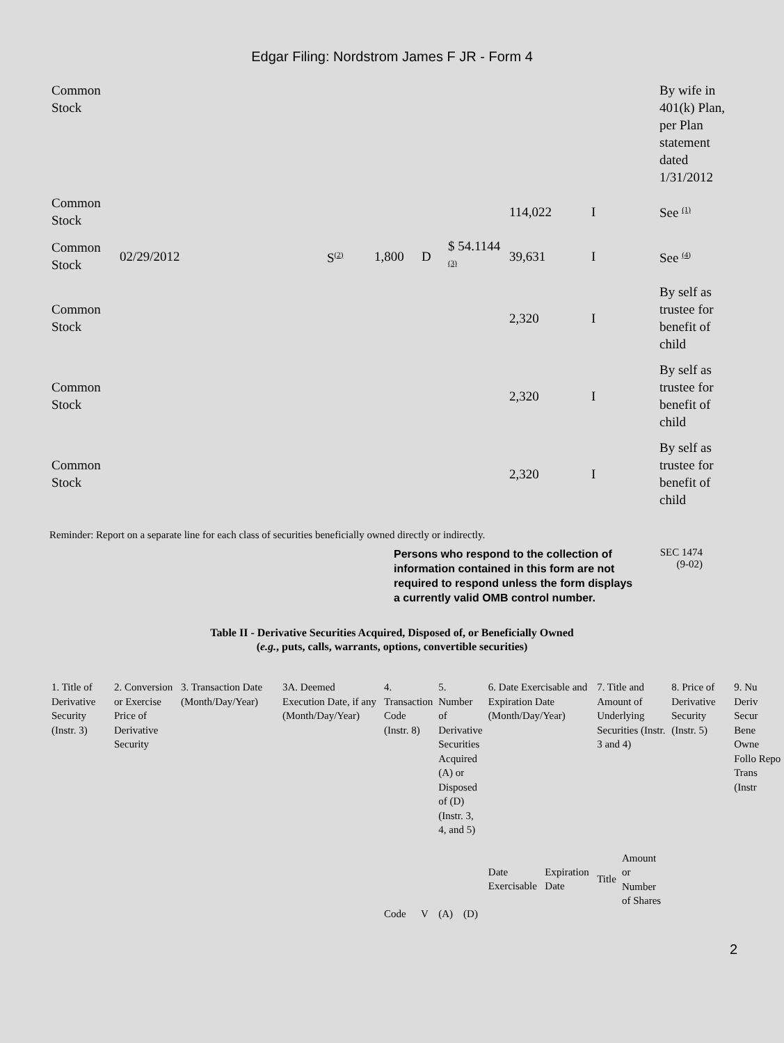Edgar Filing: Nordstrom James F JR - Form 4
| Common Stock | | | | | | | | By wife in 401(k) Plan, per Plan statement dated 1/31/2012 |
| Common Stock | | | | | | 114,022 | I | See <sup>(1)</sup> |
| Common Stock | 02/29/2012 | S<sup>(2)</sup> | 1,800 | D | $ 54.1144 <sup>(3)</sup> | 39,631 | I | See <sup>(4)</sup> |
| Common Stock | | | | | | 2,320 | I | By self as trustee for benefit of child |
| Common Stock | | | | | | 2,320 | I | By self as trustee for benefit of child |
| Common Stock | | | | | | 2,320 | I | By self as trustee for benefit of child |
Reminder: Report on a separate line for each class of securities beneficially owned directly or indirectly.
Persons who respond to the collection of information contained in this form are not required to respond unless the form displays a currently valid OMB control number.
SEC 1474
(9-02)
Table II - Derivative Securities Acquired, Disposed of, or Beneficially Owned
(e.g., puts, calls, warrants, options, convertible securities)
| 1. Title of Derivative Security (Instr. 3) | 2. Conversion or Exercise Price of Derivative Security | 3. Transaction Date (Month/Day/Year) | 3A. Deemed Execution Date, if any (Month/Day/Year) | 4. Transaction Code (Instr. 8) | | 5. Number of Derivative Securities Acquired (A) or Disposed of (D) (Instr. 3, 4, and 5) | | 6. Date Exercisable and Expiration Date (Month/Day/Year) | | 7. Title and Amount of Underlying Securities (Instr. 3 and 4) | | 8. Price of Derivative Security (Instr. 5) | 9. Nu Deriv Secur Bene Owne Follo Repo Trans (Instr |
| --- | --- | --- | --- | --- | --- | --- | --- | --- | --- | --- | --- | --- | --- |
| | | | | Code | V | (A) | (D) | Date Exercisable | Expiration Date | Title | Amount or Number of Shares | | |
2